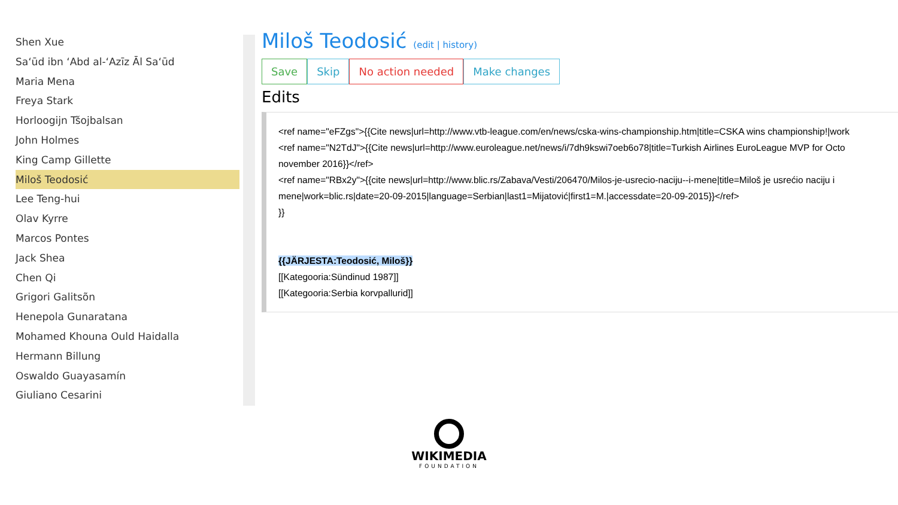Shen Xue
Sa‘ūd ibn ‘Abd al-‘Azīz Āl Sa‘ūd
Maria Mena
Freya Stark
Horloogijn Tšojbalsan
John Holmes
King Camp Gillette
Miloš Teodosić
Lee Teng-hui
Olav Kyrre
Marcos Pontes
Jack Shea
Chen Qi
Grigori Galitsõn
Henepola Gunaratana
Mohamed Khouna Ould Haidalla
Hermann Billung
Oswaldo Guayasamín
Giuliano Cesarini
Miloš Teodosić (edit | history)
Save Skip No action needed Make changes
Edits
<ref name="eFZgs">{{Cite news|url=http://www.vtb-league.com/en/news/cska-wins-championship.htm|title=CSKA wins championship!|work
<ref name="N2TdJ">{{Cite news|url=http://www.euroleague.net/news/i/7dh9kswi7oeb6o78|title=Turkish Airlines EuroLeague MVP for Octo
november 2016}}</ref>
<ref name="RBx2y">{{cite news|url=http://www.blic.rs/Zabava/Vesti/206470/Milos-je-usrecio-naciju--i-mene|title=Miloš je usrećio naciju i
mene|work=blic.rs|date=20-09-2015|language=Serbian|last1=Mijatović|first1=M.|accessdate=20-09-2015}}</ref>
}}
{{JÄRJESTA:Teodosić, Miloš}}
[[Kategooria:Sündinud 1987]]
[[Kategooria:Serbia korvpallurid]]
WIKIMEDIA
FOUNDATION